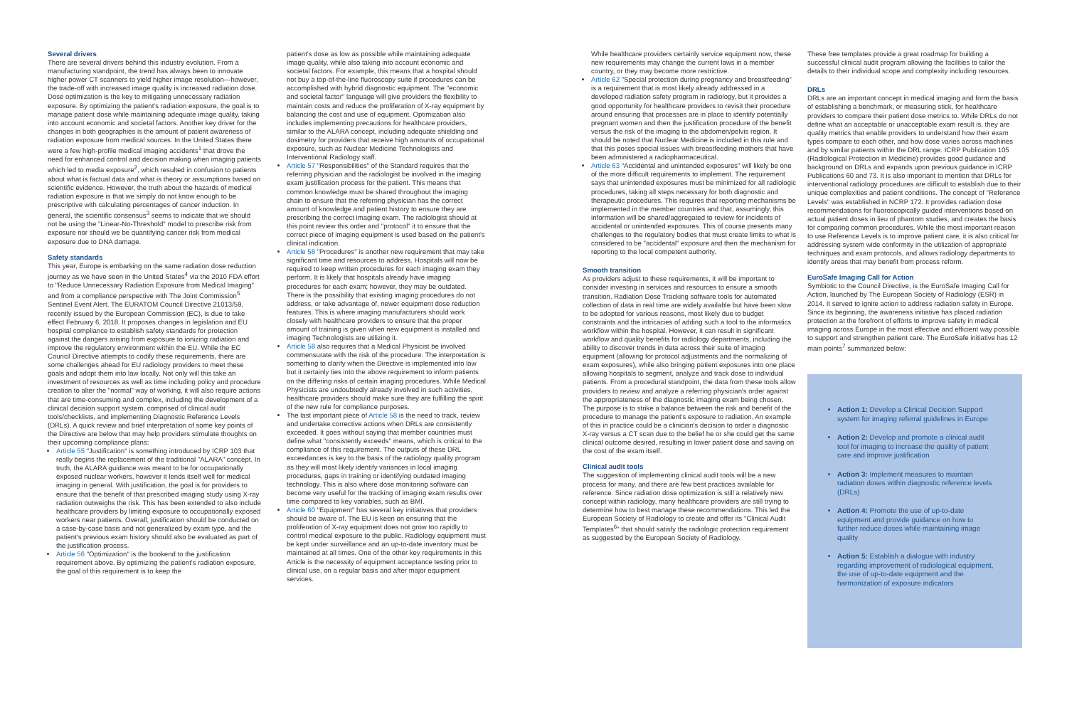Several drivers
There are several drivers behind this industry evolution. From a manufacturing standpoint, the trend has always been to innovate higher power CT scanners to yield higher image resolution—however, the trade-off with increased image quality is increased radiation dose. Dose optimization is the key to mitigating unnecessary radiation exposure. By optimizing the patient's radiation exposure, the goal is to manage patient dose while maintaining adequate image quality, taking into account economic and societal factors. Another key driver for the changes in both geographies is the amount of patient awareness of radiation exposure from medical sources. In the United States there were a few high-profile medical imaging accidents<sup>1</sup> that drove the need for enhanced control and decision making when imaging patients which led to media exposure<sup>2</sup>, which resulted in confusion to patients about what is factual data and what is theory or assumptions based on scientific evidence. However, the truth about the hazards of medical radiation exposure is that we simply do not know enough to be prescriptive with calculating percentages of cancer induction. In general, the scientific consensus<sup>3</sup> seems to indicate that we should not be using the "Linear-No-Threshold" model to prescribe risk from exposure nor should we be quantifying cancer risk from medical exposure due to DNA damage.
Safety standards
This year, Europe is embarking on the same radiation dose reduction journey as we have seen in the United States<sup>4</sup> via the 2010 FDA effort to "Reduce Unnecessary Radiation Exposure from Medical Imaging" and from a compliance perspective with The Joint Commission<sup>5</sup> Sentinel Event Alert. The EURATOM Council Directive 21013/59, recently issued by the European Commission (EC), is due to take effect February 6, 2018. It proposes changes in legislation and EU hospital compliance to establish safety standards for protection against the dangers arising from exposure to ionizing radiation and improve the regulatory environment within the EU. While the EC Council Directive attempts to codify these requirements, there are some challenges ahead for EU radiology providers to meet these goals and adopt them into law locally. Not only will this take an investment of resources as well as time including policy and procedure creation to alter the "normal" way of working, it will also require actions that are time-consuming and complex, including the development of a clinical decision support system, comprised of clinical audit tools/checklists, and implementing Diagnostic Reference Levels (DRLs). A quick review and brief interpretation of some key points of the Directive are below that may help providers stimulate thoughts on their upcoming compliance plans:
Article 55 "Justification" is something introduced by ICRP 103 that really begins the replacement of the traditional "ALARA" concept. In truth, the ALARA guidance was meant to be for occupationally exposed nuclear workers, however it lends itself well for medical imaging in general. With justification, the goal is for providers to ensure that the benefit of that prescribed imaging study using X-ray radiation outweighs the risk. This has been extended to also include healthcare providers by limiting exposure to occupationally exposed workers near patients. Overall, justification should be conducted on a case-by-case basis and not generalized by exam type, and the patient's previous exam history should also be evaluated as part of the justification process.
Article 56 "Optimization" is the bookend to the justification requirement above. By optimizing the patient's radiation exposure, the goal of this requirement is to keep the
patient's dose as low as possible while maintaining adequate image quality, while also taking into account economic and societal factors. For example, this means that a hospital should not buy a top-of-the-line fluoroscopy suite if procedures can be accomplished with hybrid diagnostic equipment. The "economic and societal factor" language will give providers the flexibility to maintain costs and reduce the proliferation of X-ray equipment by balancing the cost and use of equipment. Optimization also includes implementing precautions for healthcare providers, similar to the ALARA concept, including adequate shielding and dosimetry for providers that receive high amounts of occupational exposure, such as Nuclear Medicine Technologists and Interventional Radiology staff.
Article 57 "Responsibilities" of the Standard requires that the referring physician and the radiologist be involved in the imaging exam justification process for the patient. This means that common knowledge must be shared throughout the imaging chain to ensure that the referring physician has the correct amount of knowledge and patient history to ensure they are prescribing the correct imaging exam. The radiologist should at this point review this order and "protocol" it to ensure that the correct piece of imaging equipment is used based on the patient's clinical indication.
Article 58 "Procedures" is another new requirement that may take significant time and resources to address. Hospitals will now be required to keep written procedures for each imaging exam they perform. It is likely that hospitals already have imaging procedures for each exam; however, they may be outdated. There is the possibility that existing imaging procedures do not address, or take advantage of, newer equipment dose reduction features. This is where imaging manufacturers should work closely with healthcare providers to ensure that the proper amount of training is given when new equipment is installed and imaging Technologists are utilizing it.
Article 58 also requires that a Medical Physicist be involved commensurate with the risk of the procedure. The interpretation is something to clarify when the Directive is implemented into law but it certainly ties into the above requirement to inform patients on the differing risks of certain imaging procedures. While Medical Physicists are undoubtedly already involved in such activities, healthcare providers should make sure they are fulfilling the spirit of the new rule for compliance purposes.
The last important piece of Article 58 is the need to track, review and undertake corrective actions when DRLs are consistently exceeded. It goes without saying that member countries must define what "consistently exceeds" means, which is critical to the compliance of this requirement. The outputs of these DRL exceedances is key to the basis of the radiology quality program as they will most likely identify variances in local imaging procedures, gaps in training or identifying outdated imaging technology. This is also where dose monitoring software can become very useful for the tracking of imaging exam results over time compared to key variables, such as BMI.
Article 60 "Equipment" has several key initiatives that providers should be aware of. The EU is keen on ensuring that the proliferation of X-ray equipment does not grow too rapidly to control medical exposure to the public. Radiology equipment must be kept under surveillance and an up-to-date inventory must be maintained at all times. One of the other key requirements in this Article is the necessity of equipment acceptance testing prior to clinical use, on a regular basis and after major equipment services.
While healthcare providers certainly service equipment now, these new requirements may change the current laws in a member country, or they may become more restrictive.
Article 62 "Special protection during pregnancy and breastfeeding" is a requirement that is most likely already addressed in a developed radiation safety program in radiology, but it provides a good opportunity for healthcare providers to revisit their procedure around ensuring that processes are in place to identify potentially pregnant women and then the justification procedure of the benefit versus the risk of the imaging to the abdomen/pelvis region. It should be noted that Nuclear Medicine is included in this rule and that this poses special issues with breastfeeding mothers that have been administered a radiopharmaceutical.
Article 63 "Accidental and unintended exposures" will likely be one of the more difficult requirements to implement. The requirement says that unintended exposures must be minimized for all radiologic procedures, taking all steps necessary for both diagnostic and therapeutic procedures. This requires that reporting mechanisms be implemented in the member countries and that, assumingly, this information will be shared/aggregated to review for incidents of accidental or unintended exposures. This of course presents many challenges to the regulatory bodies that must create limits to what is considered to be "accidental" exposure and then the mechanism for reporting to the local competent authority.
Smooth transition
As providers adjust to these requirements, it will be important to consider investing in services and resources to ensure a smooth transition. Radiation Dose Tracking software tools for automated collection of data in real time are widely available but have been slow to be adopted for various reasons, most likely due to budget constraints and the intricacies of adding such a tool to the informatics workflow within the hospital. However, it can result in significant workflow and quality benefits for radiology departments, including the ability to discover trends in data across their suite of imaging equipment (allowing for protocol adjustments and the normalizing of exam exposures), while also bringing patient exposures into one place allowing hospitals to segment, analyze and track dose to individual patients. From a procedural standpoint, the data from these tools allow providers to review and analyze a referring physician's order against the appropriateness of the diagnostic imaging exam being chosen. The purpose is to strike a balance between the risk and benefit of the procedure to manage the patient's exposure to radiation. An example of this in practice could be a clinician's decision to order a diagnostic X-ray versus a CT scan due to the belief he or she could get the same clinical outcome desired, resulting in lower patient dose and saving on the cost of the exam itself.
Clinical audit tools
The suggestion of implementing clinical audit tools will be a new process for many, and there are few best practices available for reference. Since radiation dose optimization is still a relatively new concept within radiology, many healthcare providers are still trying to determine how to best manage these recommendations. This led the European Society of Radiology to create and offer its "Clinical Audit Templates<sup>6</sup>" that should satisfy the radiologic protection requirement as suggested by the European Society of Radiology.
These free templates provide a great roadmap for building a successful clinical audit program allowing the facilities to tailor the details to their individual scope and complexity including resources.
DRLs
DRLs are an important concept in medical imaging and form the basis of establishing a benchmark, or measuring stick, for healthcare providers to compare their patient dose metrics to. While DRLs do not define what an acceptable or unacceptable exam result is, they are quality metrics that enable providers to understand how their exam types compare to each other, and how dose varies across machines and by similar patients within the DRL range. ICRP Publication 105 (Radiological Protection in Medicine) provides good guidance and background on DRLs and expands upon previous guidance in ICRP Publications 60 and 73. It is also important to mention that DRLs for interventional radiology procedures are difficult to establish due to their unique complexities and patient conditions. The concept of "Reference Levels" was established in NCRP 172. It provides radiation dose recommendations for fluoroscopically guided interventions based on actual patient doses in lieu of phantom studies, and creates the basis for comparing common procedures. While the most important reason to use Reference Levels is to improve patient care, it is also critical for addressing system wide conformity in the utilization of appropriate techniques and exam protocols, and allows radiology departments to identify areas that may benefit from process reform.
EuroSafe Imaging Call for Action
Symbiotic to the Council Directive, is the EuroSafe Imaging Call for Action, launched by The European Society of Radiology (ESR) in 2014. It served to ignite action to address radiation safety in Europe. Since its beginning, the awareness initiative has placed radiation protection at the forefront of efforts to improve safety in medical imaging across Europe in the most effective and efficient way possible to support and strengthen patient care. The EuroSafe initiative has 12 main points<sup>7</sup> summarized below:
Action 1: Develop a Clinical Decision Support system for imaging referral guidelines in Europe
Action 2: Develop and promote a clinical audit tool for imaging to increase the quality of patient care and improve justification
Action 3: Implement measures to maintain radiation doses within diagnostic reference levels (DRLs)
Action 4: Promote the use of up-to-date equipment and provide guidance on how to further reduce doses while maintaining image quality
Action 5: Establish a dialogue with industry regarding improvement of radiological equipment, the use of up-to-date equipment and the harmonization of exposure indicators